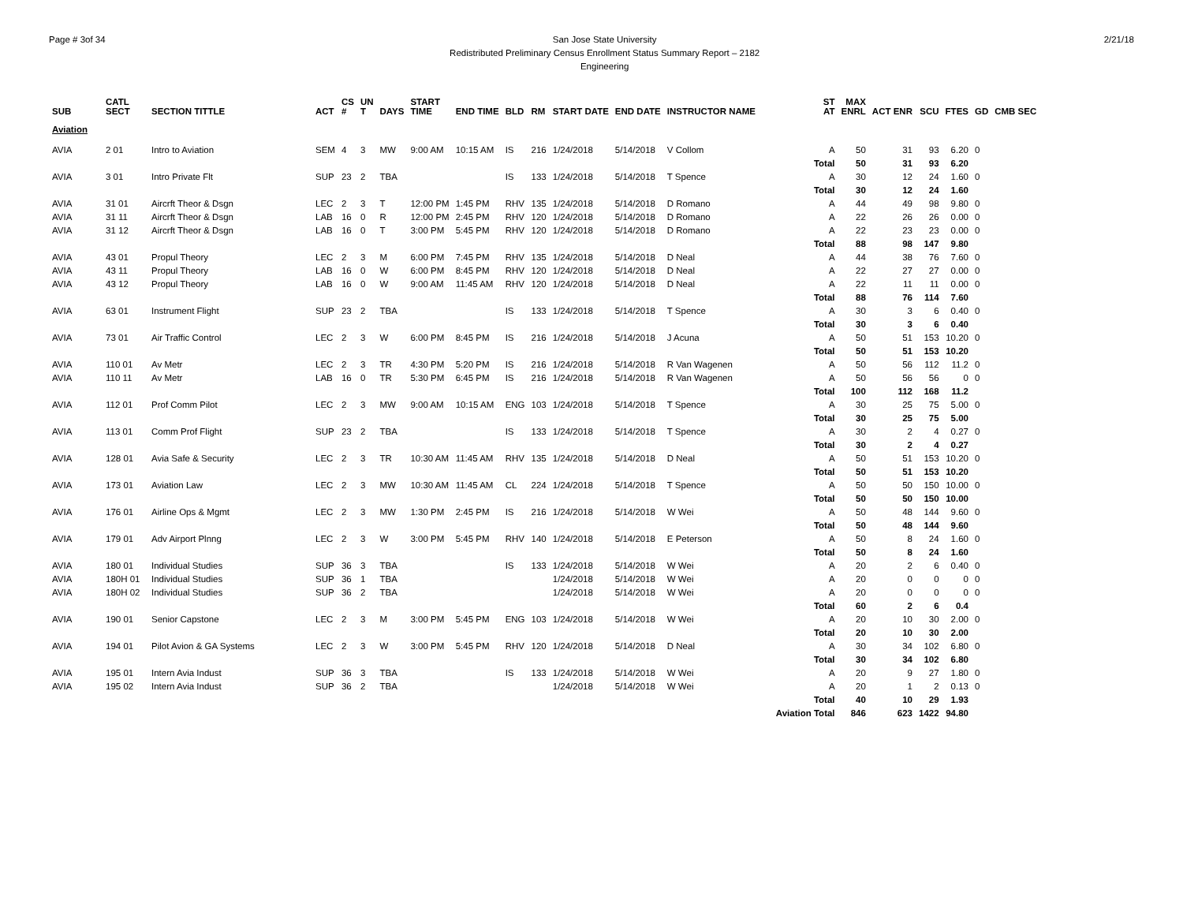Page # 3of 34 San Jose State University
Redistributed Preliminary Census Enrollment Status Summary Report – 2182
Engineering
2/21/18
| SUB | CATL SECT | SECTION TITTLE | ACT | CS # | UN T | DAYS | START TIME | END TIME | BLD | RM | START DATE | END DATE | INSTRUCTOR NAME | ST AT | MAX ENRL | ACT ENR | SCU | FTES | GD | CMB SEC |
| --- | --- | --- | --- | --- | --- | --- | --- | --- | --- | --- | --- | --- | --- | --- | --- | --- | --- | --- | --- | --- |
| Aviation | | | | | | | | | | | | | | | | | | | | |
| AVIA | 2 01 | Intro to Aviation | SEM | 4 | 3 | MW | 9:00 AM | 10:15 AM | IS | 216 | 1/24/2018 | 5/14/2018 | V Collom | A | 50 | 31 | 93 | 6.20 | 0 | |
| | | | | | | | | | | | | | | Total | 50 | 31 | 93 | 6.20 | | |
| AVIA | 3 01 | Intro Private Flt | SUP | 23 | 2 | TBA | | | IS | 133 | 1/24/2018 | 5/14/2018 | T Spence | A | 30 | 12 | 24 | 1.60 | 0 | |
| | | | | | | | | | | | | | | Total | 30 | 12 | 24 | 1.60 | | |
| AVIA | 31 01 | Aircrft Theor & Dsgn | LEC | 2 | 3 | T | 12:00 PM | 1:45 PM | RHV | 135 | 1/24/2018 | 5/14/2018 | D Romano | A | 44 | 49 | 98 | 9.80 | 0 | |
| AVIA | 31 11 | Aircrft Theor & Dsgn | LAB | 16 | 0 | R | 12:00 PM | 2:45 PM | RHV | 120 | 1/24/2018 | 5/14/2018 | D Romano | A | 22 | 26 | 26 | 0.00 | 0 | |
| AVIA | 31 12 | Aircrft Theor & Dsgn | LAB | 16 | 0 | T | 3:00 PM | 5:45 PM | RHV | 120 | 1/24/2018 | 5/14/2018 | D Romano | A | 22 | 23 | 23 | 0.00 | 0 | |
| | | | | | | | | | | | | | | Total | 88 | 98 | 147 | 9.80 | | |
| AVIA | 43 01 | Propul Theory | LEC | 2 | 3 | M | 6:00 PM | 7:45 PM | RHV | 135 | 1/24/2018 | 5/14/2018 | D Neal | A | 44 | 38 | 76 | 7.60 | 0 | |
| AVIA | 43 11 | Propul Theory | LAB | 16 | 0 | W | 6:00 PM | 8:45 PM | RHV | 120 | 1/24/2018 | 5/14/2018 | D Neal | A | 22 | 27 | 27 | 0.00 | 0 | |
| AVIA | 43 12 | Propul Theory | LAB | 16 | 0 | W | 9:00 AM | 11:45 AM | RHV | 120 | 1/24/2018 | 5/14/2018 | D Neal | A | 22 | 11 | 11 | 0.00 | 0 | |
| | | | | | | | | | | | | | | Total | 88 | 76 | 114 | 7.60 | | |
| AVIA | 63 01 | Instrument Flight | SUP | 23 | 2 | TBA | | | IS | 133 | 1/24/2018 | 5/14/2018 | T Spence | A | 30 | 3 | 6 | 0.40 | 0 | |
| | | | | | | | | | | | | | | Total | 30 | 3 | 6 | 0.40 | | |
| AVIA | 73 01 | Air Traffic Control | LEC | 2 | 3 | W | 6:00 PM | 8:45 PM | IS | 216 | 1/24/2018 | 5/14/2018 | J Acuna | A | 50 | 51 | 153 | 10.20 | 0 | |
| | | | | | | | | | | | | | | Total | 50 | 51 | 153 | 10.20 | | |
| AVIA | 110 01 | Av Metr | LEC | 2 | 3 | TR | 4:30 PM | 5:20 PM | IS | 216 | 1/24/2018 | 5/14/2018 | R Van Wagenen | A | 50 | 56 | 112 | 11.2 | 0 | |
| AVIA | 110 11 | Av Metr | LAB | 16 | 0 | TR | 5:30 PM | 6:45 PM | IS | 216 | 1/24/2018 | 5/14/2018 | R Van Wagenen | A | 50 | 56 | 56 | 0 | 0 | |
| | | | | | | | | | | | | | | Total | 100 | 112 | 168 | 11.2 | | |
| AVIA | 112 01 | Prof Comm Pilot | LEC | 2 | 3 | MW | 9:00 AM | 10:15 AM | ENG | 103 | 1/24/2018 | 5/14/2018 | T Spence | A | 30 | 25 | 75 | 5.00 | 0 | |
| | | | | | | | | | | | | | | Total | 30 | 25 | 75 | 5.00 | | |
| AVIA | 113 01 | Comm Prof Flight | SUP | 23 | 2 | TBA | | | IS | 133 | 1/24/2018 | 5/14/2018 | T Spence | A | 30 | 2 | 4 | 0.27 | 0 | |
| | | | | | | | | | | | | | | Total | 30 | 2 | 4 | 0.27 | | |
| AVIA | 128 01 | Avia Safe & Security | LEC | 2 | 3 | TR | 10:30 AM | 11:45 AM | RHV | 135 | 1/24/2018 | 5/14/2018 | D Neal | A | 50 | 51 | 153 | 10.20 | 0 | |
| | | | | | | | | | | | | | | Total | 50 | 51 | 153 | 10.20 | | |
| AVIA | 173 01 | Aviation Law | LEC | 2 | 3 | MW | 10:30 AM | 11:45 AM | CL | 224 | 1/24/2018 | 5/14/2018 | T Spence | A | 50 | 50 | 150 | 10.00 | 0 | |
| | | | | | | | | | | | | | | Total | 50 | 50 | 150 | 10.00 | | |
| AVIA | 176 01 | Airline Ops & Mgmt | LEC | 2 | 3 | MW | 1:30 PM | 2:45 PM | IS | 216 | 1/24/2018 | 5/14/2018 | W Wei | A | 50 | 48 | 144 | 9.60 | 0 | |
| | | | | | | | | | | | | | | Total | 50 | 48 | 144 | 9.60 | | |
| AVIA | 179 01 | Adv Airport Plnng | LEC | 2 | 3 | W | 3:00 PM | 5:45 PM | RHV | 140 | 1/24/2018 | 5/14/2018 | E Peterson | A | 50 | 8 | 24 | 1.60 | 0 | |
| | | | | | | | | | | | | | | Total | 50 | 8 | 24 | 1.60 | | |
| AVIA | 180 01 | Individual Studies | SUP | 36 | 3 | TBA | | | IS | 133 | 1/24/2018 | 5/14/2018 | W Wei | A | 20 | 2 | 6 | 0.40 | 0 | |
| AVIA | 180H 01 | Individual Studies | SUP | 36 | 1 | TBA | | | | | 1/24/2018 | 5/14/2018 | W Wei | A | 20 | 0 | 0 | 0 | 0 | |
| AVIA | 180H 02 | Individual Studies | SUP | 36 | 2 | TBA | | | | | 1/24/2018 | 5/14/2018 | W Wei | A | 20 | 0 | 0 | 0 | 0 | |
| | | | | | | | | | | | | | | Total | 60 | 2 | 6 | 0.4 | | |
| AVIA | 190 01 | Senior Capstone | LEC | 2 | 3 | M | 3:00 PM | 5:45 PM | ENG | 103 | 1/24/2018 | 5/14/2018 | W Wei | A | 20 | 10 | 30 | 2.00 | 0 | |
| | | | | | | | | | | | | | | Total | 20 | 10 | 30 | 2.00 | | |
| AVIA | 194 01 | Pilot Avion & GA Systems | LEC | 2 | 3 | W | 3:00 PM | 5:45 PM | RHV | 120 | 1/24/2018 | 5/14/2018 | D Neal | A | 30 | 34 | 102 | 6.80 | 0 | |
| | | | | | | | | | | | | | | Total | 30 | 34 | 102 | 6.80 | | |
| AVIA | 195 01 | Intern Avia Indust | SUP | 36 | 3 | TBA | | | IS | 133 | 1/24/2018 | 5/14/2018 | W Wei | A | 20 | 9 | 27 | 1.80 | 0 | |
| AVIA | 195 02 | Intern Avia Indust | SUP | 36 | 2 | TBA | | | | | 1/24/2018 | 5/14/2018 | W Wei | A | 20 | 1 | 2 | 0.13 | 0 | |
| | | | | | | | | | | | | | | Total | 40 | 10 | 29 | 1.93 | | |
| | | | | | | | | | | | | | | Aviation Total | 846 | 623 | 1422 | 94.80 | | |